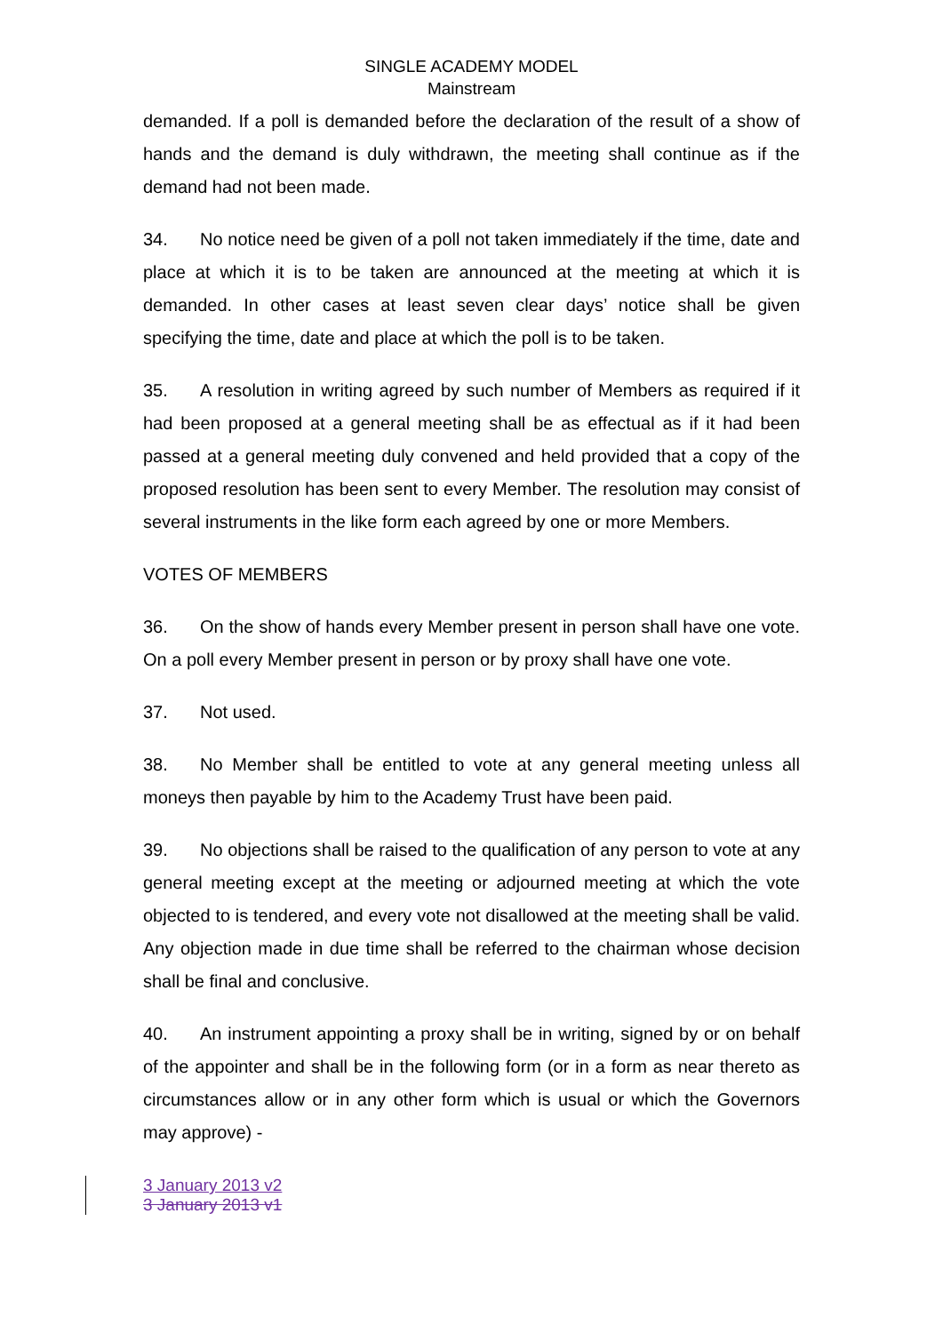SINGLE ACADEMY MODEL
Mainstream
demanded. If a poll is demanded before the declaration of the result of a show of hands and the demand is duly withdrawn, the meeting shall continue as if the demand had not been made.
34. No notice need be given of a poll not taken immediately if the time, date and place at which it is to be taken are announced at the meeting at which it is demanded. In other cases at least seven clear days’ notice shall be given specifying the time, date and place at which the poll is to be taken.
35. A resolution in writing agreed by such number of Members as required if it had been proposed at a general meeting shall be as effectual as if it had been passed at a general meeting duly convened and held provided that a copy of the proposed resolution has been sent to every Member. The resolution may consist of several instruments in the like form each agreed by one or more Members.
VOTES OF MEMBERS
36. On the show of hands every Member present in person shall have one vote. On a poll every Member present in person or by proxy shall have one vote.
37. Not used.
38. No Member shall be entitled to vote at any general meeting unless all moneys then payable by him to the Academy Trust have been paid.
39. No objections shall be raised to the qualification of any person to vote at any general meeting except at the meeting or adjourned meeting at which the vote objected to is tendered, and every vote not disallowed at the meeting shall be valid. Any objection made in due time shall be referred to the chairman whose decision shall be final and conclusive.
40. An instrument appointing a proxy shall be in writing, signed by or on behalf of the appointer and shall be in the following form (or in a form as near thereto as circumstances allow or in any other form which is usual or which the Governors may approve) -
3 January 2013 v2
3 January 2013 v1